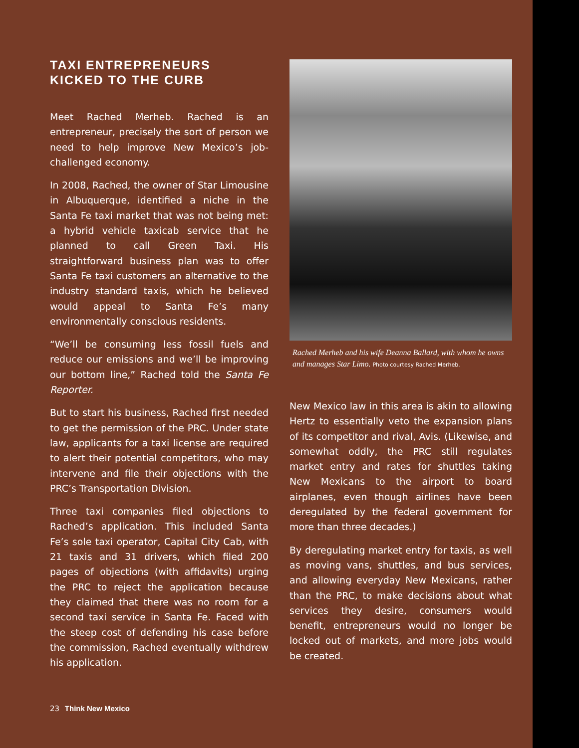TAXI ENTREPRENEURS
KICKED TO THE CURB
Meet Rached Merheb. Rached is an entrepreneur, precisely the sort of person we need to help improve New Mexico’s job-challenged economy.
In 2008, Rached, the owner of Star Limousine in Albuquerque, identified a niche in the Santa Fe taxi market that was not being met: a hybrid vehicle taxicab service that he planned to call Green Taxi. His straightforward business plan was to offer Santa Fe taxi customers an alternative to the industry standard taxis, which he believed would appeal to Santa Fe’s many environmentally conscious residents.
“We’ll be consuming less fossil fuels and reduce our emissions and we’ll be improving our bottom line,” Rached told the Santa Fe Reporter.
But to start his business, Rached first needed to get the permission of the PRC. Under state law, applicants for a taxi license are required to alert their potential competitors, who may intervene and file their objections with the PRC’s Transportation Division.
Three taxi companies filed objections to Rached’s application. This included Santa Fe’s sole taxi operator, Capital City Cab, with 21 taxis and 31 drivers, which filed 200 pages of objections (with affidavits) urging the PRC to reject the application because they claimed that there was no room for a second taxi service in Santa Fe. Faced with the steep cost of defending his case before the commission, Rached eventually withdrew his application.
Rached Merheb and his wife Deanna Ballard, with whom he owns and manages Star Limo. Photo courtesy Rached Merheb.
New Mexico law in this area is akin to allowing Hertz to essentially veto the expansion plans of its competitor and rival, Avis. (Likewise, and somewhat oddly, the PRC still regulates market entry and rates for shuttles taking New Mexicans to the airport to board airplanes, even though airlines have been deregulated by the federal government for more than three decades.)
By deregulating market entry for taxis, as well as moving vans, shuttles, and bus services, and allowing everyday New Mexicans, rather than the PRC, to make decisions about what services they desire, consumers would benefit, entrepreneurs would no longer be locked out of markets, and more jobs would be created.
23 Think New Mexico